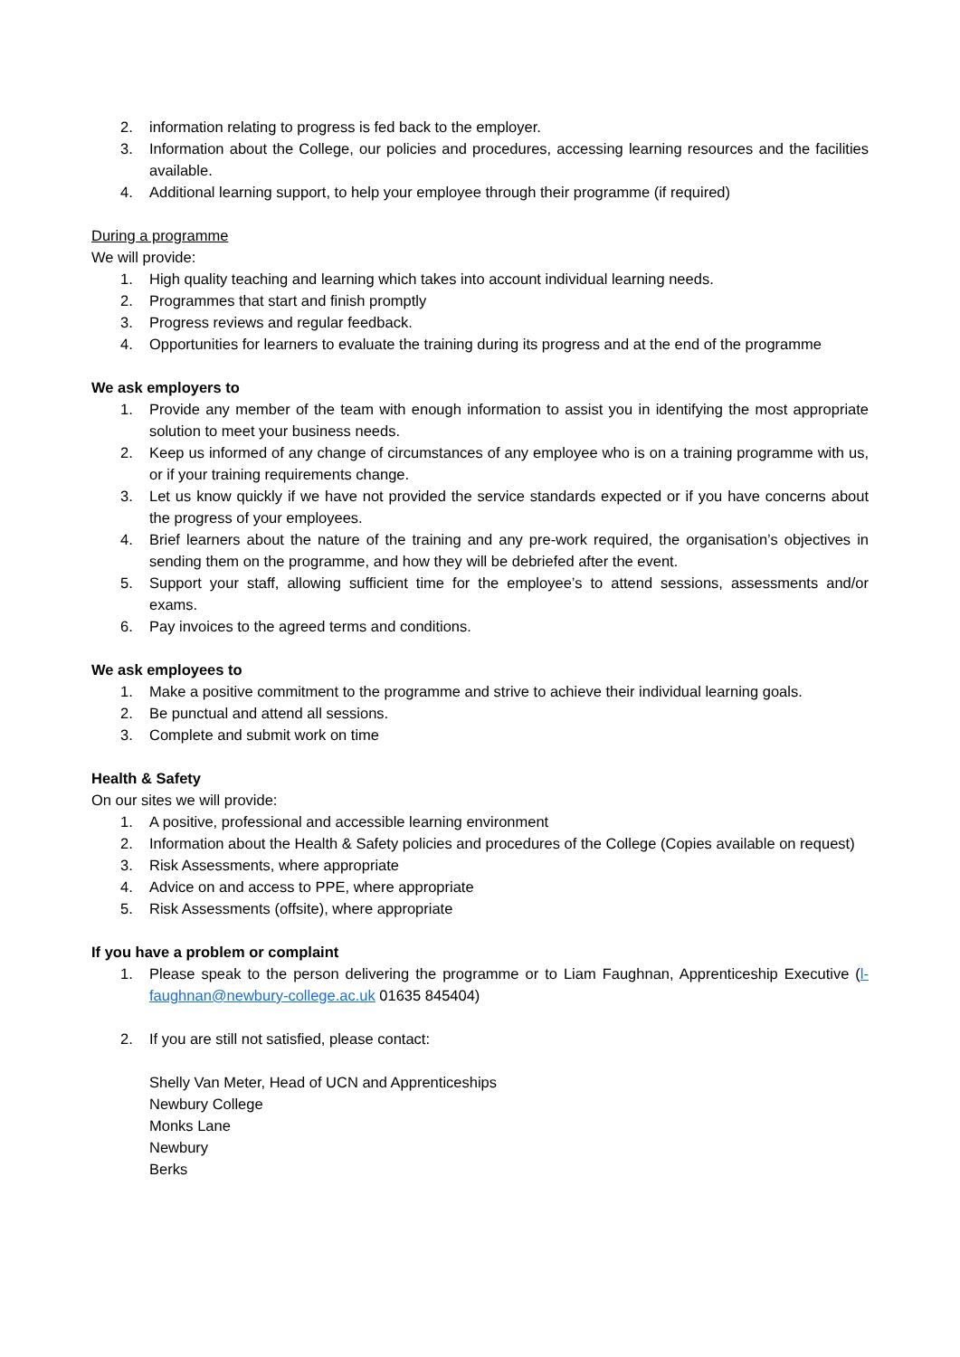2. information relating to progress is fed back to the employer.
3. Information about the College, our policies and procedures, accessing learning resources and the facilities available.
4. Additional learning support, to help your employee through their programme (if required)
During a programme
We will provide:
1. High quality teaching and learning which takes into account individual learning needs.
2. Programmes that start and finish promptly
3. Progress reviews and regular feedback.
4. Opportunities for learners to evaluate the training during its progress and at the end of the programme
We ask employers to
1. Provide any member of the team with enough information to assist you in identifying the most appropriate solution to meet your business needs.
2. Keep us informed of any change of circumstances of any employee who is on a training programme with us, or if your training requirements change.
3. Let us know quickly if we have not provided the service standards expected or if you have concerns about the progress of your employees.
4. Brief learners about the nature of the training and any pre-work required, the organisation’s objectives in sending them on the programme, and how they will be debriefed after the event.
5. Support your staff, allowing sufficient time for the employee’s to attend sessions, assessments and/or exams.
6. Pay invoices to the agreed terms and conditions.
We ask employees to
1. Make a positive commitment to the programme and strive to achieve their individual learning goals.
2. Be punctual and attend all sessions.
3. Complete and submit work on time
Health & Safety
On our sites we will provide:
1. A positive, professional and accessible learning environment
2. Information about the Health & Safety policies and procedures of the College (Copies available on request)
3. Risk Assessments, where appropriate
4. Advice on and access to PPE, where appropriate
5. Risk Assessments (offsite), where appropriate
If you have a problem or complaint
1. Please speak to the person delivering the programme or to Liam Faughnan, Apprenticeship Executive (l-faughnan@newbury-college.ac.uk 01635 845404)
2. If you are still not satisfied, please contact:
Shelly Van Meter, Head of UCN and Apprenticeships
Newbury College
Monks Lane
Newbury
Berks